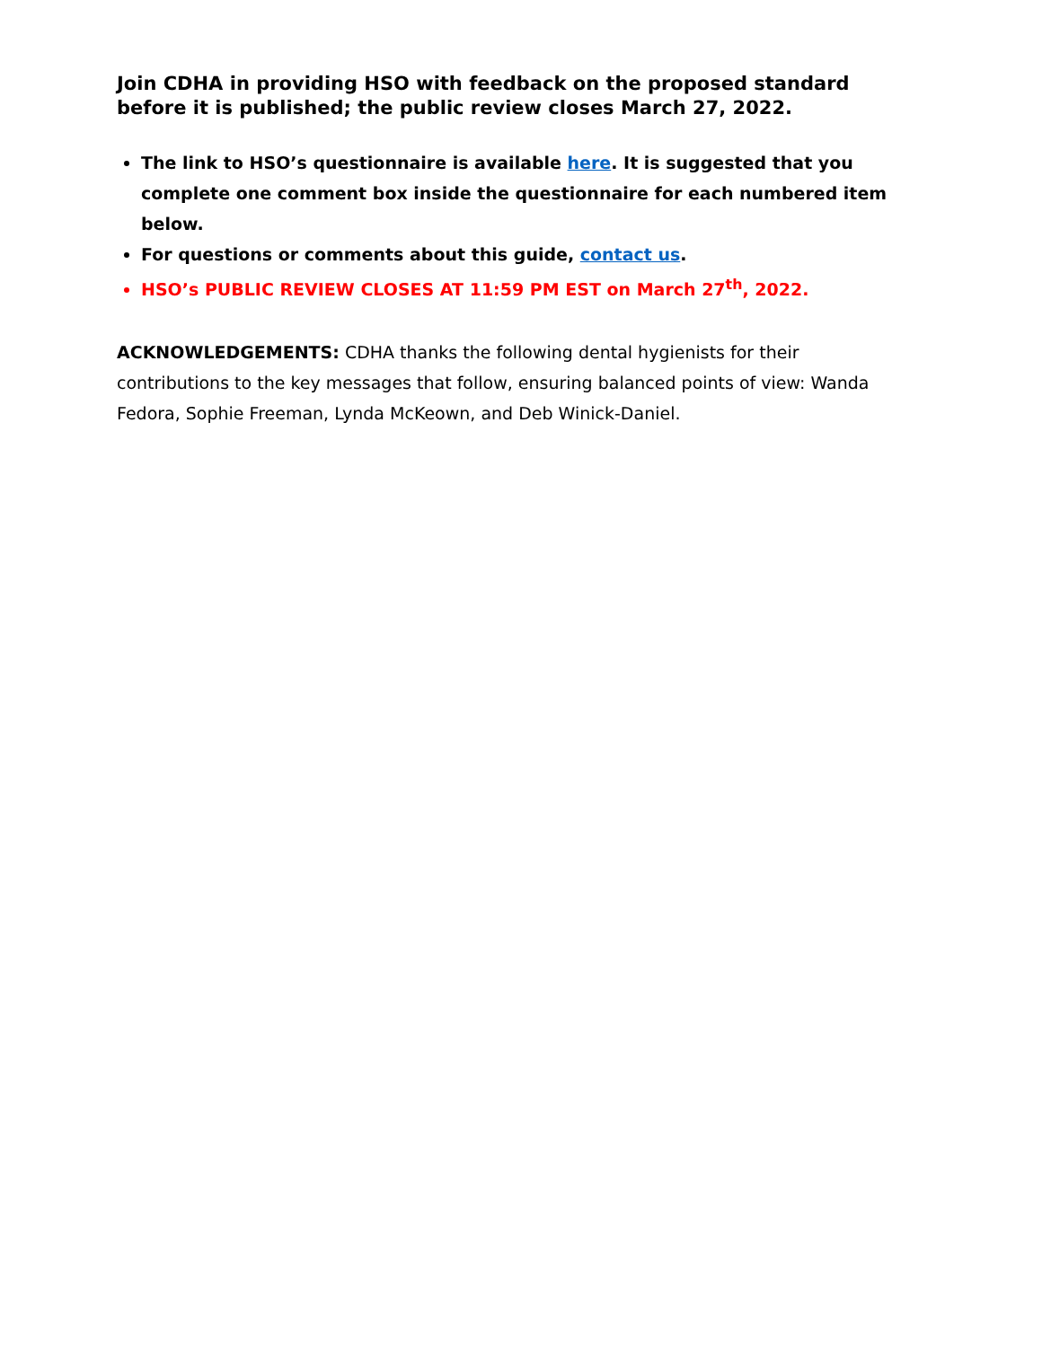Join CDHA in providing HSO with feedback on the proposed standard before it is published; the public review closes March 27, 2022.
The link to HSO’s questionnaire is available here. It is suggested that you complete one comment box inside the questionnaire for each numbered item below.
For questions or comments about this guide, contact us.
HSO’s PUBLIC REVIEW CLOSES AT 11:59 PM EST on March 27<sup>th</sup>, 2022.
ACKNOWLEDGEMENTS: CDHA thanks the following dental hygienists for their contributions to the key messages that follow, ensuring balanced points of view: Wanda Fedora, Sophie Freeman, Lynda McKeown, and Deb Winick-Daniel.